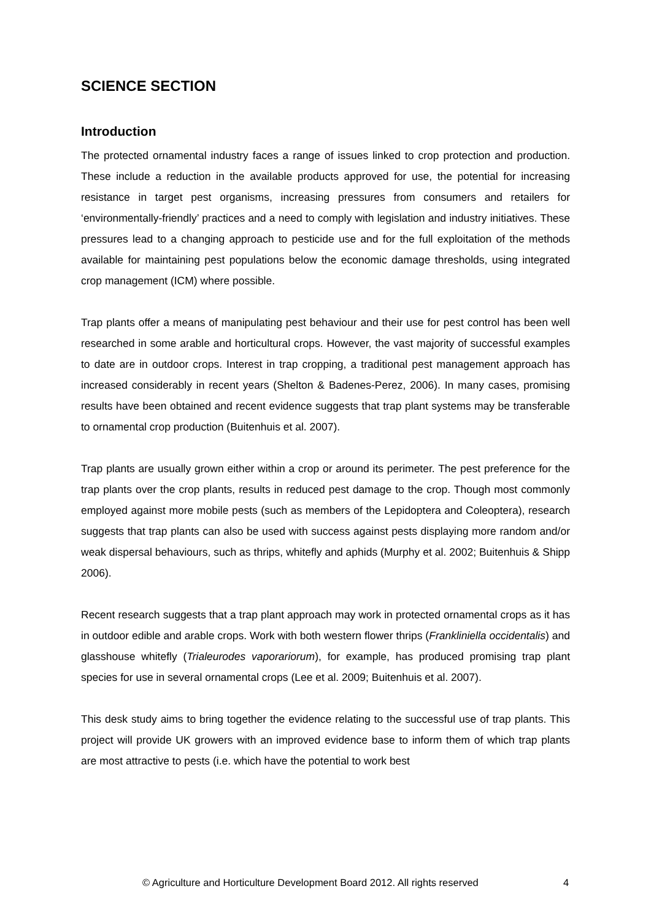SCIENCE SECTION
Introduction
The protected ornamental industry faces a range of issues linked to crop protection and production. These include a reduction in the available products approved for use, the potential for increasing resistance in target pest organisms, increasing pressures from consumers and retailers for ‘environmentally-friendly’ practices and a need to comply with legislation and industry initiatives. These pressures lead to a changing approach to pesticide use and for the full exploitation of the methods available for maintaining pest populations below the economic damage thresholds, using integrated crop management (ICM) where possible.
Trap plants offer a means of manipulating pest behaviour and their use for pest control has been well researched in some arable and horticultural crops. However, the vast majority of successful examples to date are in outdoor crops. Interest in trap cropping, a traditional pest management approach has increased considerably in recent years (Shelton & Badenes-Perez, 2006). In many cases, promising results have been obtained and recent evidence suggests that trap plant systems may be transferable to ornamental crop production (Buitenhuis et al. 2007).
Trap plants are usually grown either within a crop or around its perimeter. The pest preference for the trap plants over the crop plants, results in reduced pest damage to the crop. Though most commonly employed against more mobile pests (such as members of the Lepidoptera and Coleoptera), research suggests that trap plants can also be used with success against pests displaying more random and/or weak dispersal behaviours, such as thrips, whitefly and aphids (Murphy et al. 2002; Buitenhuis & Shipp 2006).
Recent research suggests that a trap plant approach may work in protected ornamental crops as it has in outdoor edible and arable crops. Work with both western flower thrips (Frankliniella occidentalis) and glasshouse whitefly (Trialeurodes vaporariorum), for example, has produced promising trap plant species for use in several ornamental crops (Lee et al. 2009; Buitenhuis et al. 2007).
This desk study aims to bring together the evidence relating to the successful use of trap plants. This project will provide UK growers with an improved evidence base to inform them of which trap plants are most attractive to pests (i.e. which have the potential to work best
© Agriculture and Horticulture Development Board 2012. All rights reserved 4